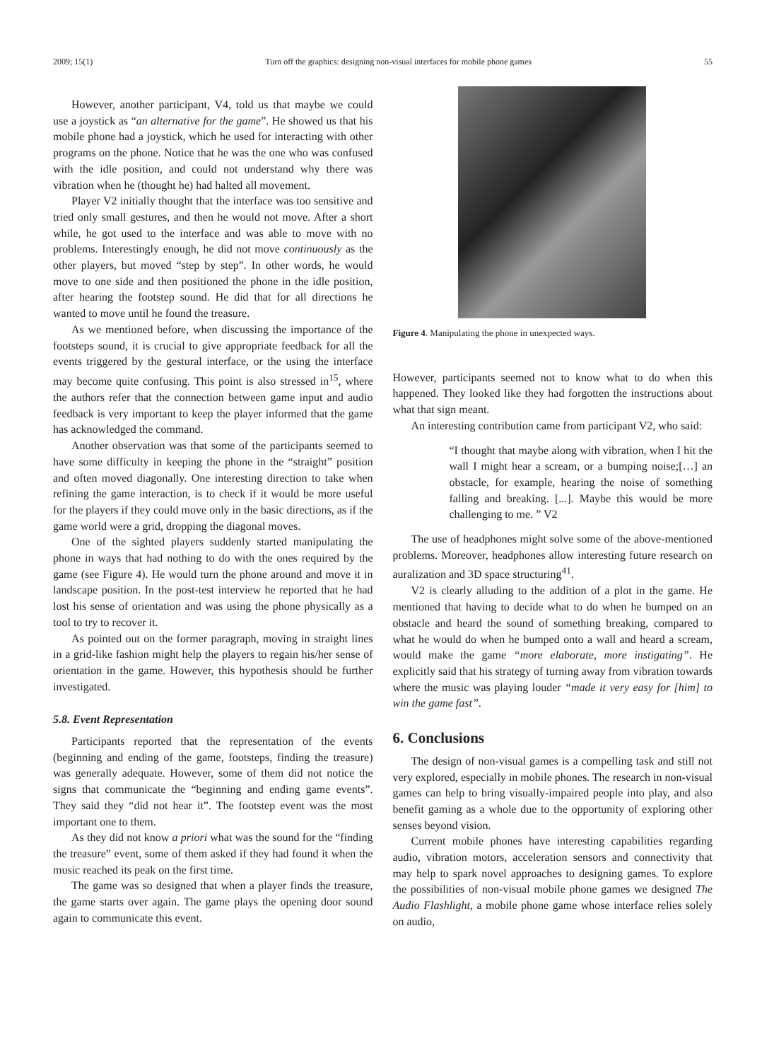2009; 15(1) Turn off the graphics: designing non-visual interfaces for mobile phone games 55
However, another participant, V4, told us that maybe we could use a joystick as “an alternative for the game”. He showed us that his mobile phone had a joystick, which he used for interacting with other programs on the phone. Notice that he was the one who was confused with the idle position, and could not understand why there was vibration when he (thought he) had halted all movement.
Player V2 initially thought that the interface was too sensitive and tried only small gestures, and then he would not move. After a short while, he got used to the interface and was able to move with no problems. Interestingly enough, he did not move continuously as the other players, but moved “step by step”. In other words, he would move to one side and then positioned the phone in the idle position, after hearing the footstep sound. He did that for all directions he wanted to move until he found the treasure.
As we mentioned before, when discussing the importance of the footsteps sound, it is crucial to give appropriate feedback for all the events triggered by the gestural interface, or the using the interface may become quite confusing. This point is also stressed in<sup>15</sup>, where the authors refer that the connection between game input and audio feedback is very important to keep the player informed that the game has acknowledged the command.
Another observation was that some of the participants seemed to have some difficulty in keeping the phone in the “straight” position and often moved diagonally. One interesting direction to take when refining the game interaction, is to check if it would be more useful for the players if they could move only in the basic directions, as if the game world were a grid, dropping the diagonal moves.
One of the sighted players suddenly started manipulating the phone in ways that had nothing to do with the ones required by the game (see Figure 4). He would turn the phone around and move it in landscape position. In the post-test interview he reported that he had lost his sense of orientation and was using the phone physically as a tool to try to recover it.
As pointed out on the former paragraph, moving in straight lines in a grid-like fashion might help the players to regain his/her sense of orientation in the game. However, this hypothesis should be further investigated.
5.8. Event Representation
Participants reported that the representation of the events (beginning and ending of the game, footsteps, finding the treasure) was generally adequate. However, some of them did not notice the signs that communicate the “beginning and ending game events”. They said they “did not hear it”. The footstep event was the most important one to them.
As they did not know a priori what was the sound for the “finding the treasure” event, some of them asked if they had found it when the music reached its peak on the first time.
The game was so designed that when a player finds the treasure, the game starts over again. The game plays the opening door sound again to communicate this event.
Figure 4. Manipulating the phone in unexpected ways.
However, participants seemed not to know what to do when this happened. They looked like they had forgotten the instructions about what that sign meant.
An interesting contribution came from participant V2, who said:
“I thought that maybe along with vibration, when I hit the wall I might hear a scream, or a bumping noise;[…] an obstacle, for example, hearing the noise of something falling and breaking. [...]. Maybe this would be more challenging to me. ” V2
The use of headphones might solve some of the above-mentioned problems. Moreover, headphones allow interesting future research on auralization and 3D space structuring<sup>41</sup>.
V2 is clearly alluding to the addition of a plot in the game. He mentioned that having to decide what to do when he bumped on an obstacle and heard the sound of something breaking, compared to what he would do when he bumped onto a wall and heard a scream, would make the game “more elaborate, more instigating”. He explicitly said that his strategy of turning away from vibration towards where the music was playing louder “made it very easy for [him] to win the game fast”.
6. Conclusions
The design of non-visual games is a compelling task and still not very explored, especially in mobile phones. The research in non-visual games can help to bring visually-impaired people into play, and also benefit gaming as a whole due to the opportunity of exploring other senses beyond vision.
Current mobile phones have interesting capabilities regarding audio, vibration motors, acceleration sensors and connectivity that may help to spark novel approaches to designing games. To explore the possibilities of non-visual mobile phone games we designed The Audio Flashlight, a mobile phone game whose interface relies solely on audio,